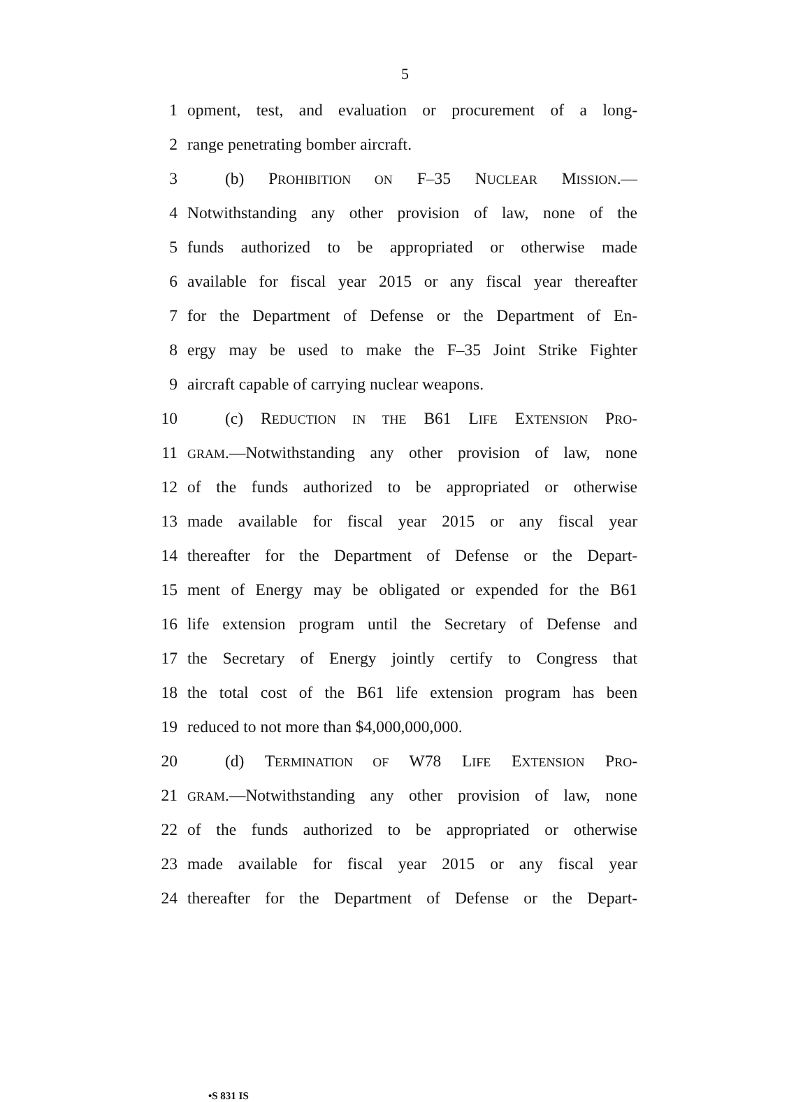5
1 opment, test, and evaluation or procurement of a long-
2 range penetrating bomber aircraft.
3 (b) PROHIBITION ON F–35 NUCLEAR MISSION.—
4 Notwithstanding any other provision of law, none of the
5 funds authorized to be appropriated or otherwise made
6 available for fiscal year 2015 or any fiscal year thereafter
7 for the Department of Defense or the Department of En-
8 ergy may be used to make the F–35 Joint Strike Fighter
9 aircraft capable of carrying nuclear weapons.
10 (c) REDUCTION IN THE B61 LIFE EXTENSION PRO-
11 GRAM.—Notwithstanding any other provision of law, none
12 of the funds authorized to be appropriated or otherwise
13 made available for fiscal year 2015 or any fiscal year
14 thereafter for the Department of Defense or the Depart-
15 ment of Energy may be obligated or expended for the B61
16 life extension program until the Secretary of Defense and
17 the Secretary of Energy jointly certify to Congress that
18 the total cost of the B61 life extension program has been
19 reduced to not more than $4,000,000,000.
20 (d) TERMINATION OF W78 LIFE EXTENSION PRO-
21 GRAM.—Notwithstanding any other provision of law, none
22 of the funds authorized to be appropriated or otherwise
23 made available for fiscal year 2015 or any fiscal year
24 thereafter for the Department of Defense or the Depart-
•S 831 IS